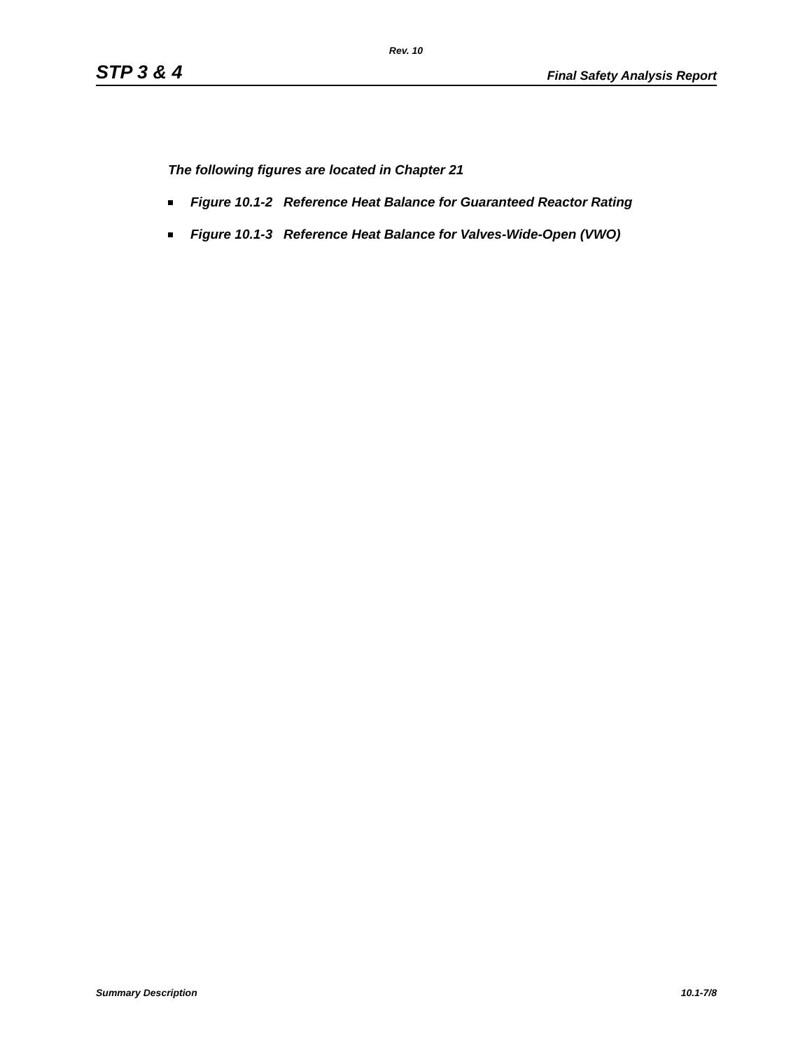Rev. 10
STP 3 & 4 Final Safety Analysis Report
The following figures are located in Chapter 21
■ Figure 10.1-2 Reference Heat Balance for Guaranteed Reactor Rating
■ Figure 10.1-3 Reference Heat Balance for Valves-Wide-Open (VWO)
Summary Description 10.1-7/8